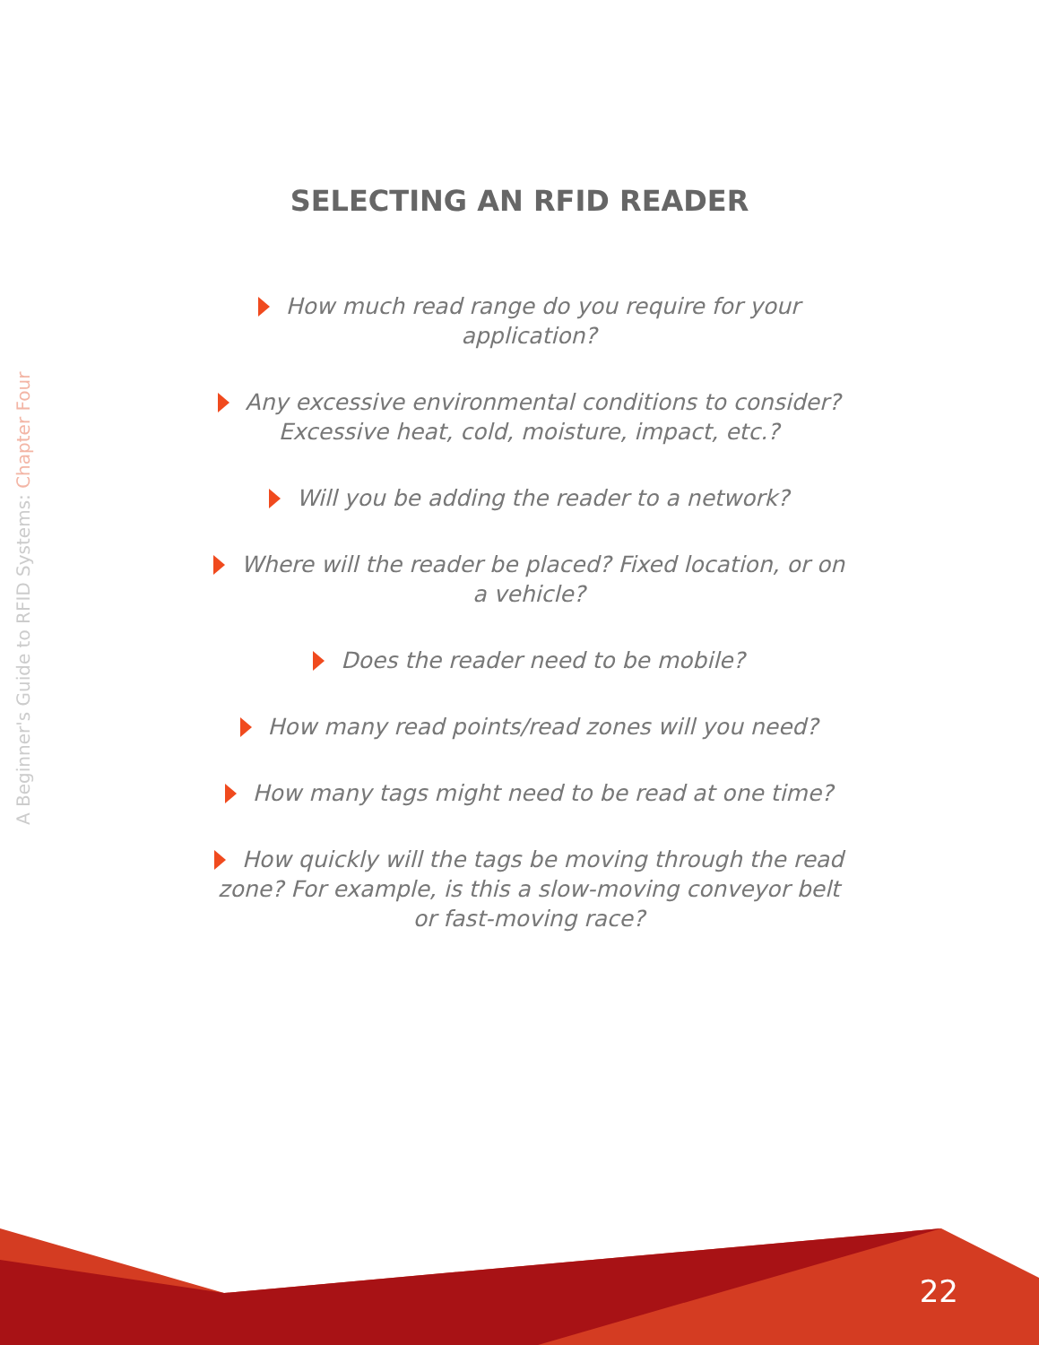A Beginner's Guide to RFID Systems: Chapter Four
SELECTING AN RFID READER
How much read range do you require for your application?
Any excessive environmental conditions to consider? Excessive heat, cold, moisture, impact, etc.?
Will you be adding the reader to a network?
Where will the reader be placed? Fixed location, or on a vehicle?
Does the reader need to be mobile?
How many read points/read zones will you need?
How many tags might need to be read at one time?
How quickly will the tags be moving through the read zone? For example, is this a slow-moving conveyor belt or fast-moving race?
22